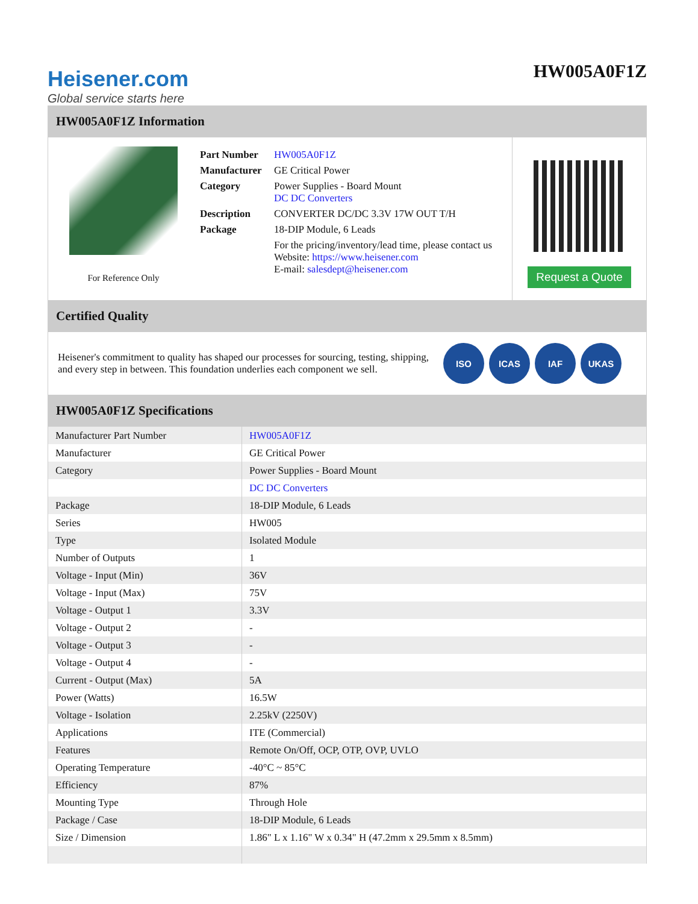Heisener.com
Global service starts here
HW005A0F1Z
HW005A0F1Z Information
For Reference Only
| Part Number | HW005A0F1Z |
| Manufacturer | GE Critical Power |
| Category | Power Supplies - Board Mount DC DC Converters |
| Description | CONVERTER DC/DC 3.3V 17W OUT T/H |
| Package | 18-DIP Module, 6 Leads |
| | For the pricing/inventory/lead time, please contact us Website: https://www.heisener.com E-mail: salesdept@heisener.com |
Request a Quote
Certified Quality
Heisener's commitment to quality has shaped our processes for sourcing, testing, shipping, and every step in between. This foundation underlies each component we sell.
ISO ICAS IAF UKAS
HW005A0F1Z Specifications
| Manufacturer Part Number | HW005A0F1Z |
| Manufacturer | GE Critical Power |
| Category | Power Supplies - Board Mount |
| | DC DC Converters |
| Package | 18-DIP Module, 6 Leads |
| Series | HW005 |
| Type | Isolated Module |
| Number of Outputs | 1 |
| Voltage - Input (Min) | 36V |
| Voltage - Input (Max) | 75V |
| Voltage - Output 1 | 3.3V |
| Voltage - Output 2 | - |
| Voltage - Output 3 | - |
| Voltage - Output 4 | - |
| Current - Output (Max) | 5A |
| Power (Watts) | 16.5W |
| Voltage - Isolation | 2.25kV (2250V) |
| Applications | ITE (Commercial) |
| Features | Remote On/Off, OCP, OTP, OVP, UVLO |
| Operating Temperature | -40°C ~ 85°C |
| Efficiency | 87% |
| Mounting Type | Through Hole |
| Package / Case | 18-DIP Module, 6 Leads |
| Size / Dimension | 1.86" L x 1.16" W x 0.34" H (47.2mm x 29.5mm x 8.5mm) |